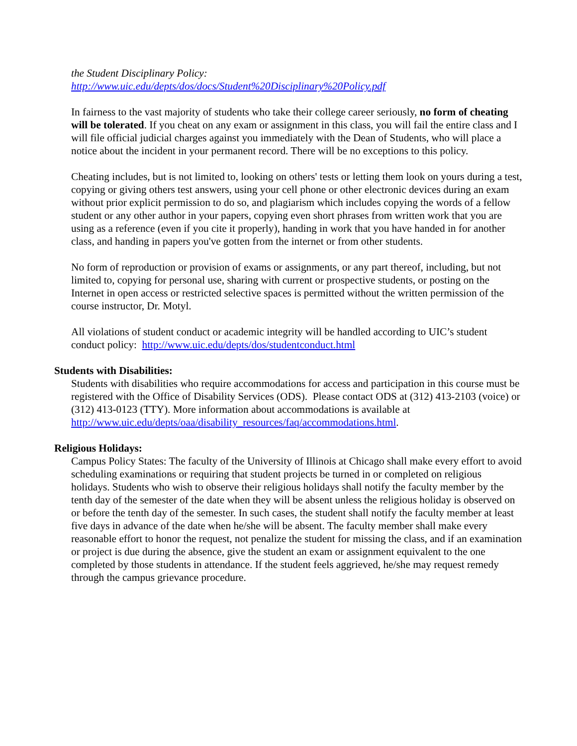the Student Disciplinary Policy:
http://www.uic.edu/depts/dos/docs/Student%20Disciplinary%20Policy.pdf
In fairness to the vast majority of students who take their college career seriously, no form of cheating will be tolerated. If you cheat on any exam or assignment in this class, you will fail the entire class and I will file official judicial charges against you immediately with the Dean of Students, who will place a notice about the incident in your permanent record. There will be no exceptions to this policy.
Cheating includes, but is not limited to, looking on others' tests or letting them look on yours during a test, copying or giving others test answers, using your cell phone or other electronic devices during an exam without prior explicit permission to do so, and plagiarism which includes copying the words of a fellow student or any other author in your papers, copying even short phrases from written work that you are using as a reference (even if you cite it properly), handing in work that you have handed in for another class, and handing in papers you've gotten from the internet or from other students.
No form of reproduction or provision of exams or assignments, or any part thereof, including, but not limited to, copying for personal use, sharing with current or prospective students, or posting on the Internet in open access or restricted selective spaces is permitted without the written permission of the course instructor, Dr. Motyl.
All violations of student conduct or academic integrity will be handled according to UIC’s student conduct policy: http://www.uic.edu/depts/dos/studentconduct.html
Students with Disabilities:
Students with disabilities who require accommodations for access and participation in this course must be registered with the Office of Disability Services (ODS). Please contact ODS at (312) 413-2103 (voice) or (312) 413-0123 (TTY). More information about accommodations is available at http://www.uic.edu/depts/oaa/disability_resources/faq/accommodations.html.
Religious Holidays:
Campus Policy States: The faculty of the University of Illinois at Chicago shall make every effort to avoid scheduling examinations or requiring that student projects be turned in or completed on religious holidays. Students who wish to observe their religious holidays shall notify the faculty member by the tenth day of the semester of the date when they will be absent unless the religious holiday is observed on or before the tenth day of the semester. In such cases, the student shall notify the faculty member at least five days in advance of the date when he/she will be absent. The faculty member shall make every reasonable effort to honor the request, not penalize the student for missing the class, and if an examination or project is due during the absence, give the student an exam or assignment equivalent to the one completed by those students in attendance. If the student feels aggrieved, he/she may request remedy through the campus grievance procedure.